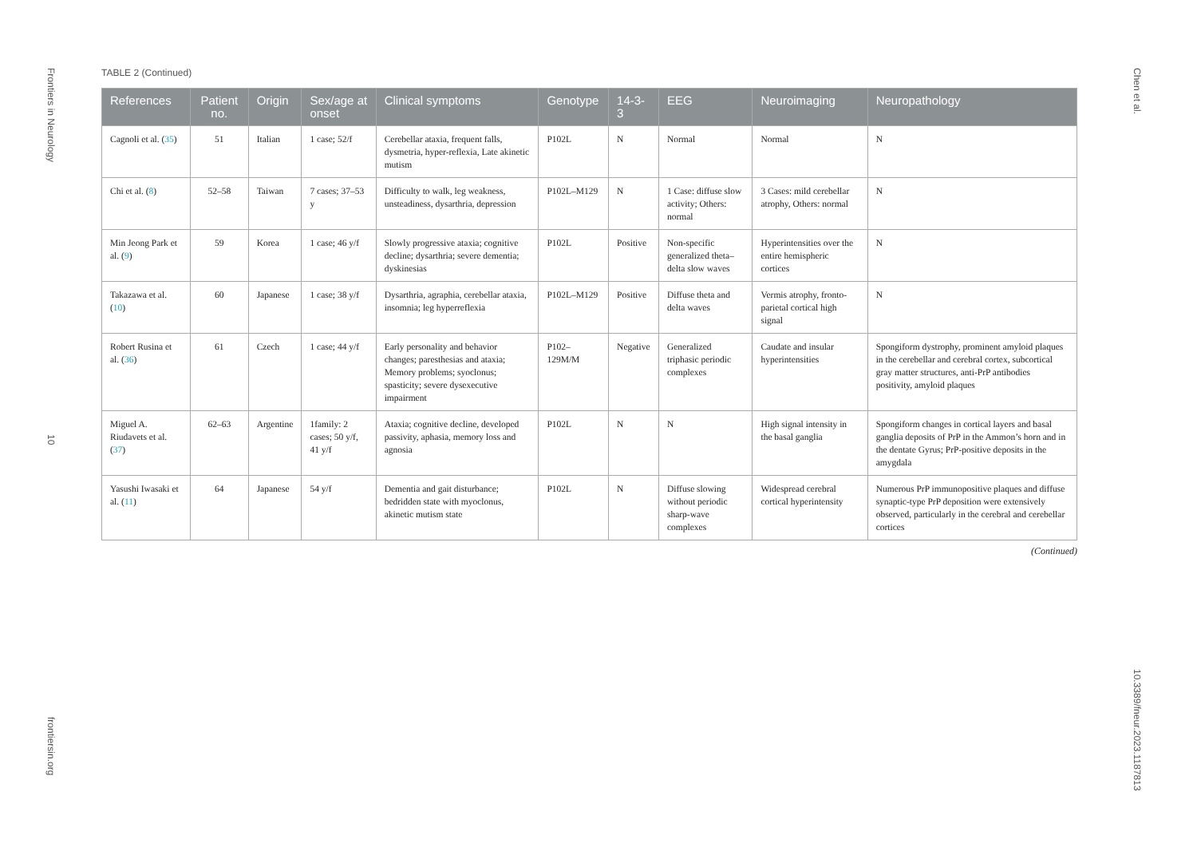Frontiers in Neurology
10
frontiersin.org
TABLE 2 (Continued)
| References | Patient no. | Origin | Sex/age at onset | Clinical symptoms | Genotype | 14-3-3 | EEG | Neuroimaging | Neuropathology |
| --- | --- | --- | --- | --- | --- | --- | --- | --- | --- |
| Cagnoli et al. ( 35 ) | 51 | Italian | 1 case; 52/f | Cerebellar ataxia, frequent falls, dysmetria, hyper-reflexia, Late akinetic mutism | P102L | N | Normal | Normal | N |
| Chi et al. ( 8 ) | 52–58 | Taiwan | 7 cases; 37–53 y | Difficulty to walk, leg weakness, unsteadiness, dysarthria, depression | P102L–M129 | N | 1 Case: diffuse slow activity; Others: normal | 3 Cases: mild cerebellar atrophy, Others: normal | N |
| Min Jeong Park et al. ( 9 ) | 59 | Korea | 1 case; 46 y/f | Slowly progressive ataxia; cognitive decline; dysarthria; severe dementia; dyskinesias | P102L | Positive | Non-specific generalized theta–delta slow waves | Hyperintensities over the entire hemispheric cortices | N |
| Takazawa et al. ( 10 ) | 60 | Japanese | 1 case; 38 y/f | Dysarthria, agraphia, cerebellar ataxia, insomnia; leg hyperreflexia | P102L–M129 | Positive | Diffuse theta and delta waves | Vermis atrophy, fronto-parietal cortical high signal | N |
| Robert Rusina et al. ( 36 ) | 61 | Czech | 1 case; 44 y/f | Early personality and behavior changes; paresthesias and ataxia; Memory problems; syoclonus; spasticity; severe dysexecutive impairment | P102– 129M/M | Negative | Generalized triphasic periodic complexes | Caudate and insular hyperintensities | Spongiform dystrophy, prominent amyloid plaques in the cerebellar and cerebral cortex, subcortical gray matter structures, anti-PrP antibodies positivity, amyloid plaques |
| Miguel A. Riudavets et al. ( 37 ) | 62–63 | Argentine | 1family: 2 cases; 50 y/f, 41 y/f | Ataxia; cognitive decline, developed passivity, aphasia, memory loss and agnosia | P102L | N | N | High signal intensity in the basal ganglia | Spongiform changes in cortical layers and basal ganglia deposits of PrP in the Ammon’s horn and in the dentate Gyrus; PrP-positive deposits in the amygdala |
| Yasushi Iwasaki et al. ( 11 ) | 64 | Japanese | 54 y/f | Dementia and gait disturbance; bedridden state with myoclonus, akinetic mutism state | P102L | N | Diffuse slowing without periodic sharp-wave complexes | Widespread cerebral cortical hyperintensity | Numerous PrP immunopositive plaques and diffuse synaptic-type PrP deposition were extensively observed, particularly in the cerebral and cerebellar cortices |
(Continued)
Chen et al.
10.3389/fneur.2023.1187813